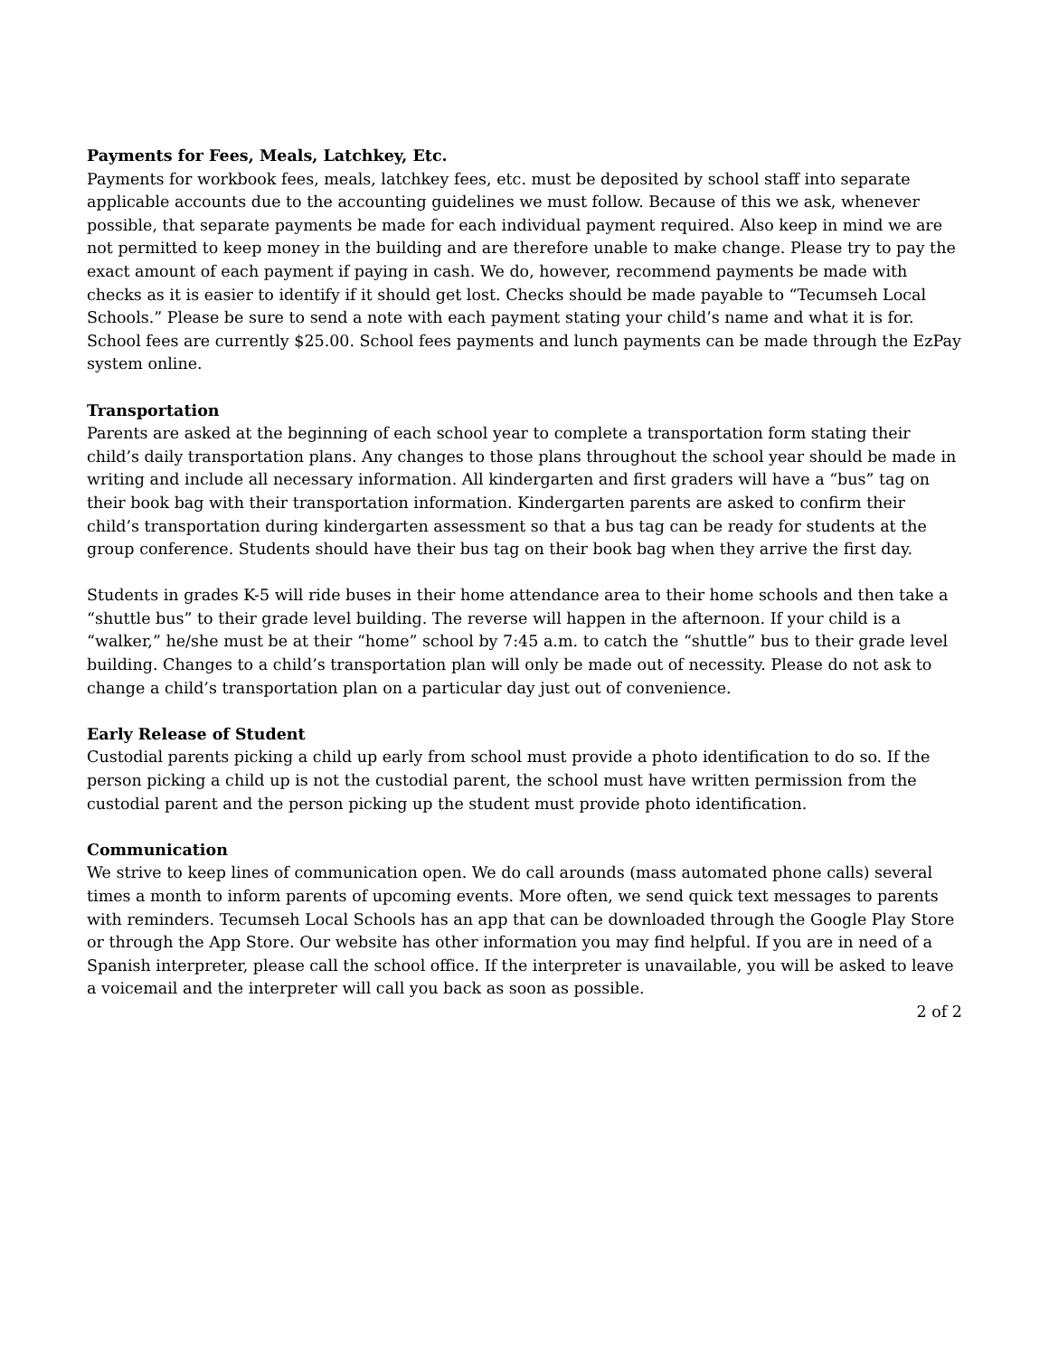Payments for Fees, Meals, Latchkey, Etc.
Payments for workbook fees, meals, latchkey fees, etc. must be deposited by school staff into separate applicable accounts due to the accounting guidelines we must follow. Because of this we ask, whenever possible, that separate payments be made for each individual payment required. Also keep in mind we are not permitted to keep money in the building and are therefore unable to make change. Please try to pay the exact amount of each payment if paying in cash. We do, however, recommend payments be made with checks as it is easier to identify if it should get lost. Checks should be made payable to “Tecumseh Local Schools.” Please be sure to send a note with each payment stating your child’s name and what it is for. School fees are currently $25.00. School fees payments and lunch payments can be made through the EzPay system online.
Transportation
Parents are asked at the beginning of each school year to complete a transportation form stating their child’s daily transportation plans. Any changes to those plans throughout the school year should be made in writing and include all necessary information. All kindergarten and first graders will have a “bus” tag on their book bag with their transportation information. Kindergarten parents are asked to confirm their child’s transportation during kindergarten assessment so that a bus tag can be ready for students at the group conference. Students should have their bus tag on their book bag when they arrive the first day.
Students in grades K-5 will ride buses in their home attendance area to their home schools and then take a “shuttle bus” to their grade level building. The reverse will happen in the afternoon. If your child is a “walker,” he/she must be at their “home” school by 7:45 a.m. to catch the “shuttle” bus to their grade level building. Changes to a child’s transportation plan will only be made out of necessity. Please do not ask to change a child’s transportation plan on a particular day just out of convenience.
Early Release of Student
Custodial parents picking a child up early from school must provide a photo identification to do so. If the person picking a child up is not the custodial parent, the school must have written permission from the custodial parent and the person picking up the student must provide photo identification.
Communication
We strive to keep lines of communication open. We do call arounds (mass automated phone calls) several times a month to inform parents of upcoming events. More often, we send quick text messages to parents with reminders. Tecumseh Local Schools has an app that can be downloaded through the Google Play Store or through the App Store. Our website has other information you may find helpful. If you are in need of a Spanish interpreter, please call the school office. If the interpreter is unavailable, you will be asked to leave a voicemail and the interpreter will call you back as soon as possible.
2 of 2